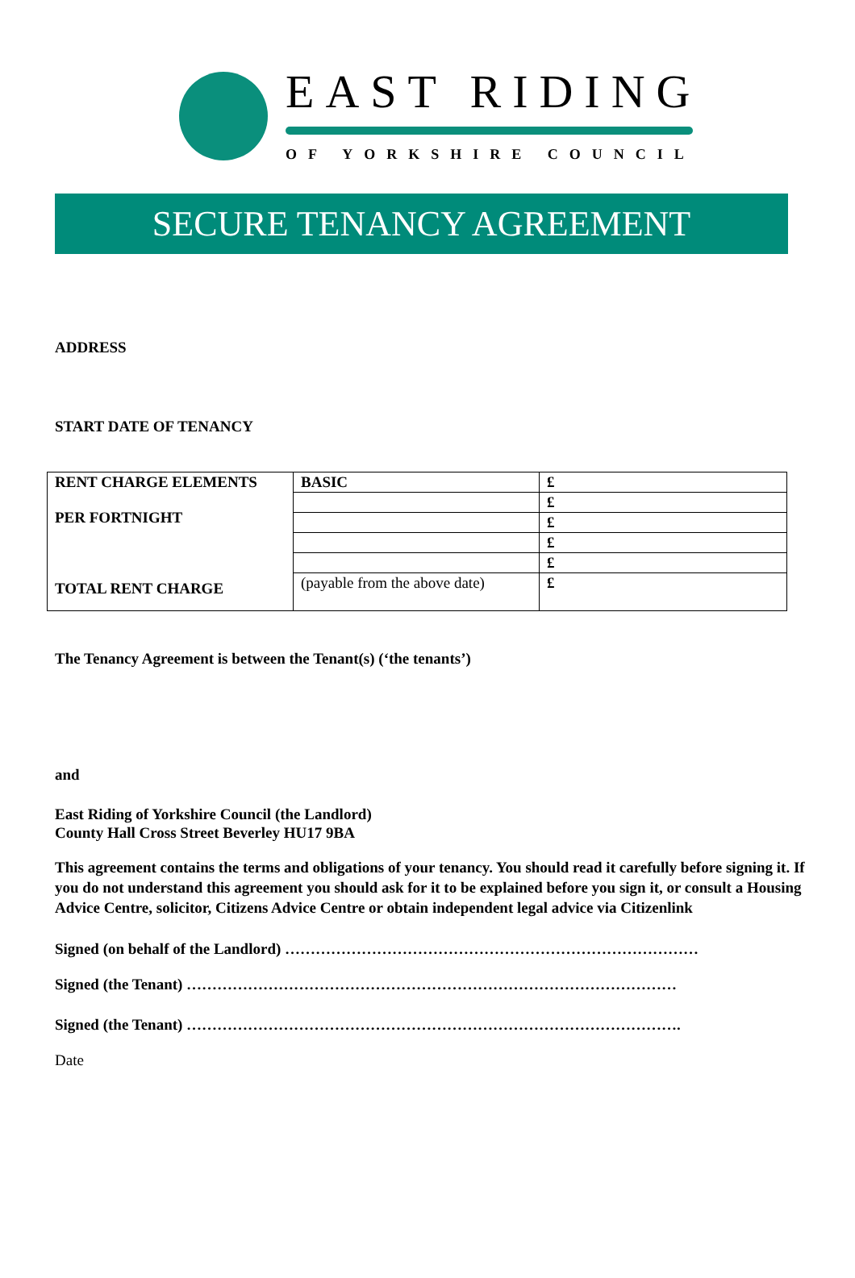EAST RIDING
OF YORKSHIRE COUNCIL
SECURE TENANCY AGREEMENT
ADDRESS
START DATE OF TENANCY
| RENT CHARGE ELEMENTS PER FORTNIGHT TOTAL RENT CHARGE | BASIC | £ |
| | | £ |
| | | £ |
| | | £ |
| | | £ |
| | (payable from the above date) | £ |
The Tenancy Agreement is between the Tenant(s) (‘the tenants’)
and
East Riding of Yorkshire Council (the Landlord)
County Hall Cross Street Beverley HU17 9BA
This agreement contains the terms and obligations of your tenancy. You should read it carefully before signing it. If you do not understand this agreement you should ask for it to be explained before you sign it, or consult a Housing Advice Centre, solicitor, Citizens Advice Centre or obtain independent legal advice via Citizenlink
Signed (on behalf of the Landlord) ………………………………………………………………………
Signed (the Tenant) ……………………………………………………………………………………
Signed (the Tenant) …………………………………………………………………………………….
Date